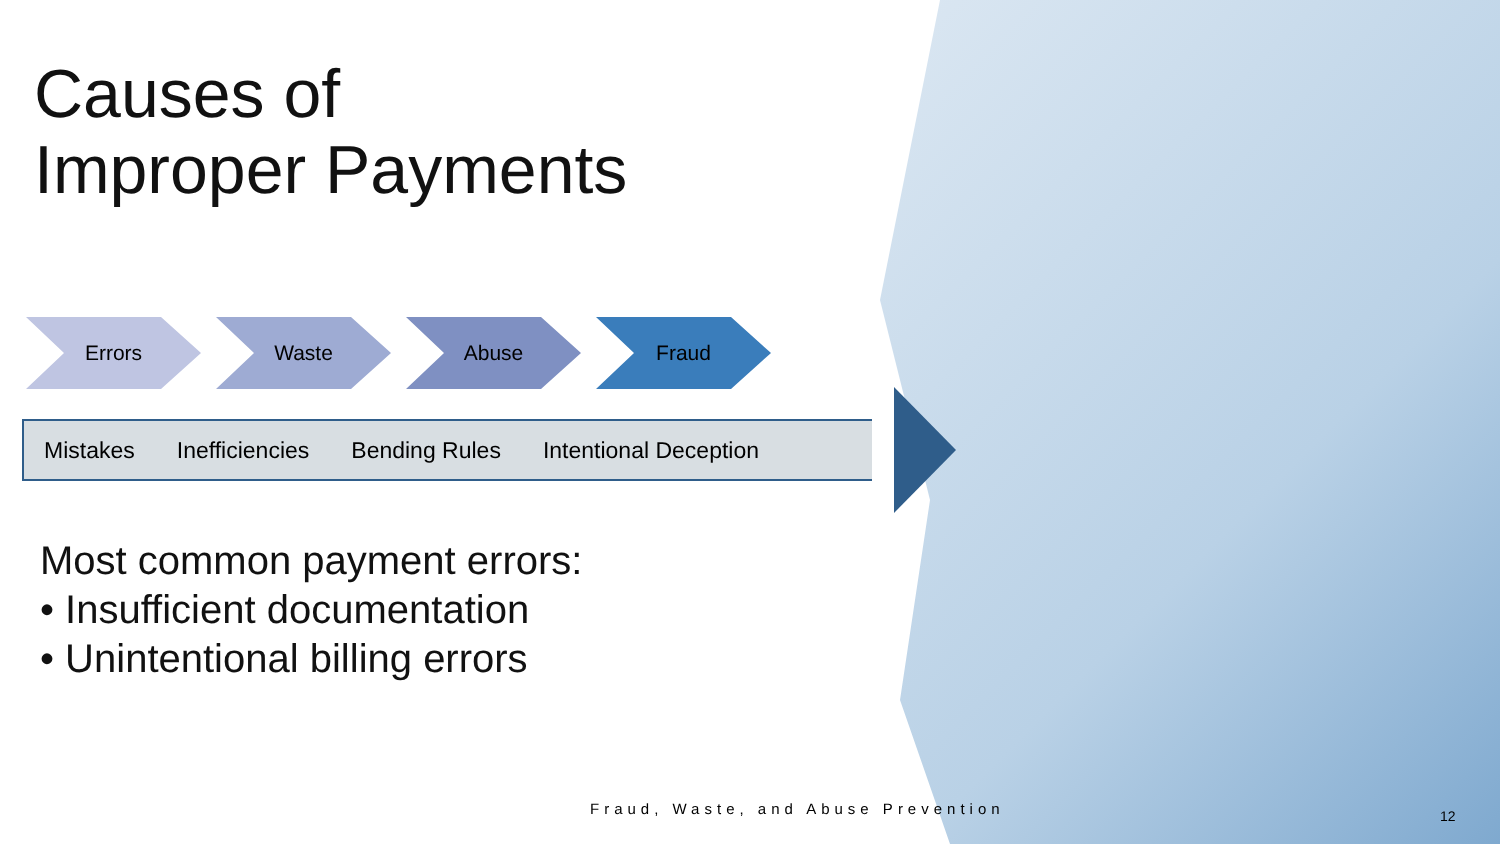Causes of
Improper Payments
Errors Waste Abuse Fraud
Mistakes Inefficiencies Bending Rules Intentional Deception
Most common payment errors:
• Insufficient documentation
• Unintentional billing errors
Fraud, Waste, and Abuse Prevention
12